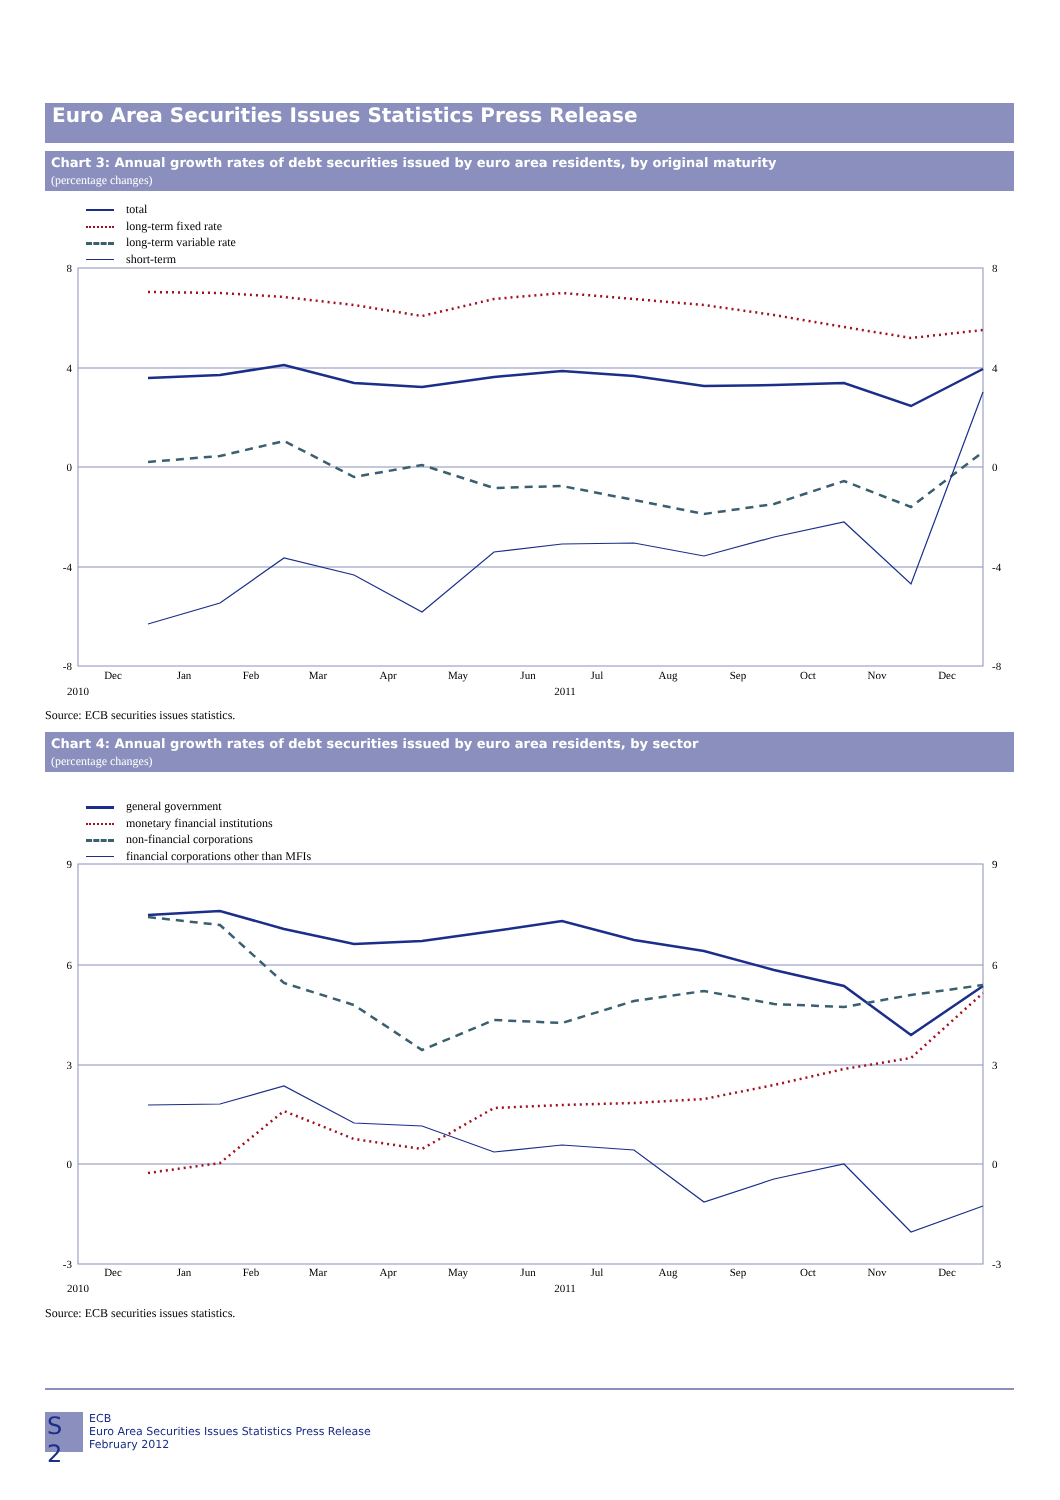Euro Area Securities Issues Statistics Press Release
Chart 3: Annual growth rates of debt securities issued by euro area residents, by original maturity
(percentage changes)
total
long-term fixed rate
long-term variable rate
short-term
8
4
0
-4
-8
8
4
0
-4
-8
Dec
Jan
Feb
Mar
Apr
May
Jun
Jul
Aug
Sep
Oct
Nov
Dec
2010
2011
Source: ECB securities issues statistics.
Chart 4: Annual growth rates of debt securities issued by euro area residents, by sector
(percentage changes)
general government
monetary financial institutions
non-financial corporations
financial corporations other than MFIs
9
6
3
0
-3
9
6
3
0
-3
Dec
Jan
Feb
Mar
Apr
May
Jun
Jul
Aug
Sep
Oct
Nov
Dec
2010
2011
Source: ECB securities issues statistics.
S 2
ECB
Euro Area Securities Issues Statistics Press Release
February 2012